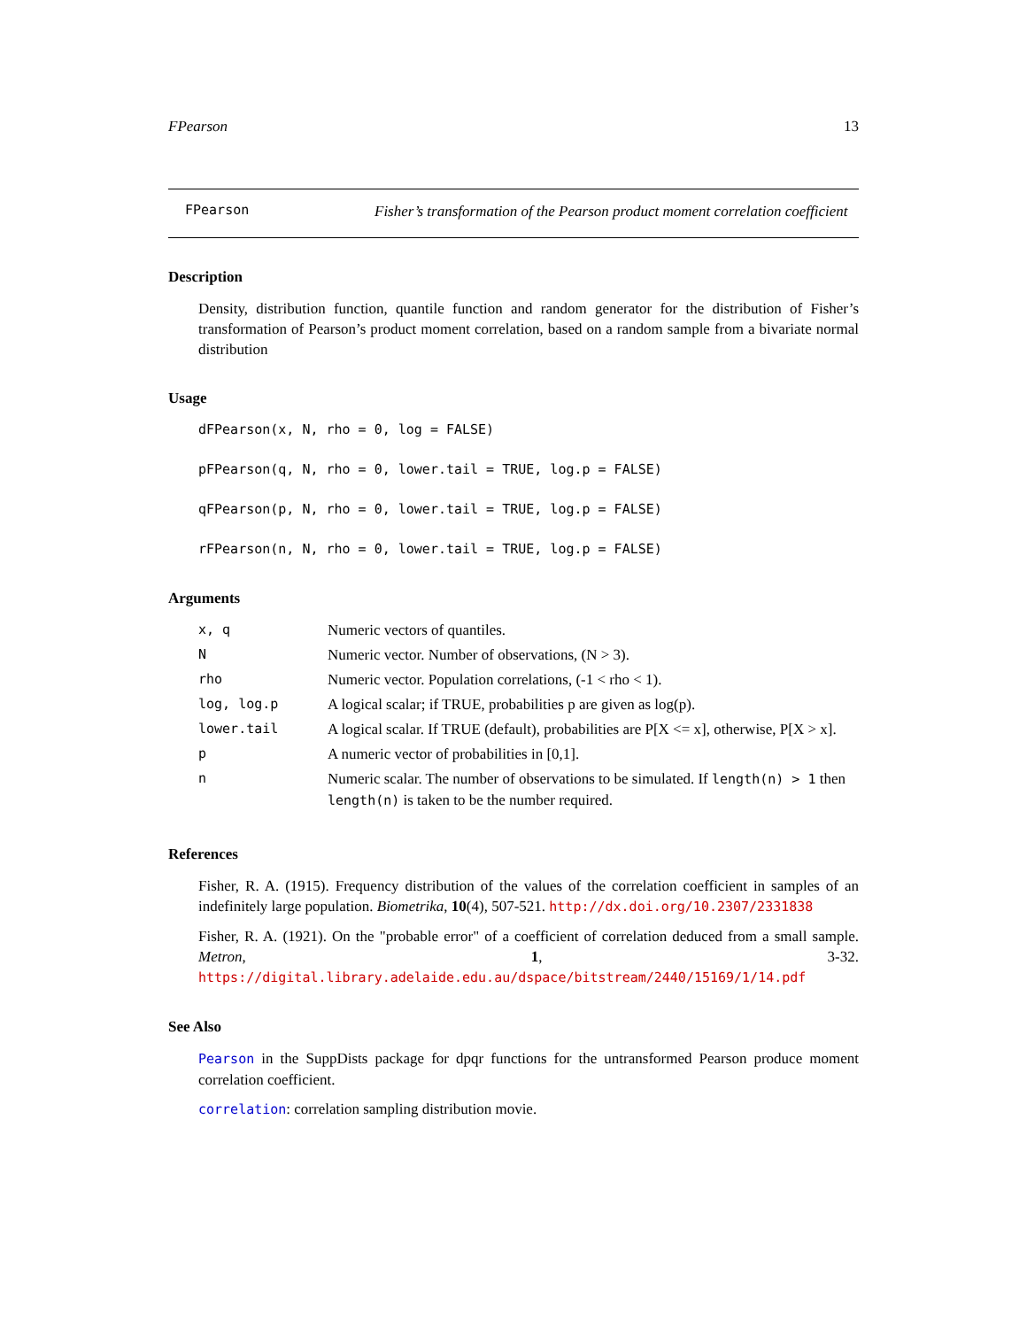FPearson 13
FPearson
Fisher’s transformation of the Pearson product moment correlation coefficient
Description
Density, distribution function, quantile function and random generator for the distribution of Fisher’s transformation of Pearson’s product moment correlation, based on a random sample from a bivariate normal distribution
Usage
dFPearson(x, N, rho = 0, log = FALSE)
pFPearson(q, N, rho = 0, lower.tail = TRUE, log.p = FALSE)
qFPearson(p, N, rho = 0, lower.tail = TRUE, log.p = FALSE)
rFPearson(n, N, rho = 0, lower.tail = TRUE, log.p = FALSE)
Arguments
| x, q | Numeric vectors of quantiles. |
| N | Numeric vector. Number of observations, (N > 3). |
| rho | Numeric vector. Population correlations, (-1 < rho < 1). |
| log, log.p | A logical scalar; if TRUE, probabilities p are given as log(p). |
| lower.tail | A logical scalar. If TRUE (default), probabilities are P[X <= x], otherwise, P[X > x]. |
| p | A numeric vector of probabilities in [0,1]. |
| n | Numeric scalar. The number of observations to be simulated. If length(n) > 1 then length(n) is taken to be the number required. |
References
Fisher, R. A. (1915). Frequency distribution of the values of the correlation coefficient in samples of an indefinitely large population. Biometrika, 10(4), 507-521. http://dx.doi.org/10.2307/2331838
Fisher, R. A. (1921). On the "probable error" of a coefficient of correlation deduced from a small sample. Metron, 1, 3-32. https://digital.library.adelaide.edu.au/dspace/bitstream/2440/15169/1/14.pdf
See Also
Pearson in the SuppDists package for dpqr functions for the untransformed Pearson produce moment correlation coefficient.
correlation: correlation sampling distribution movie.